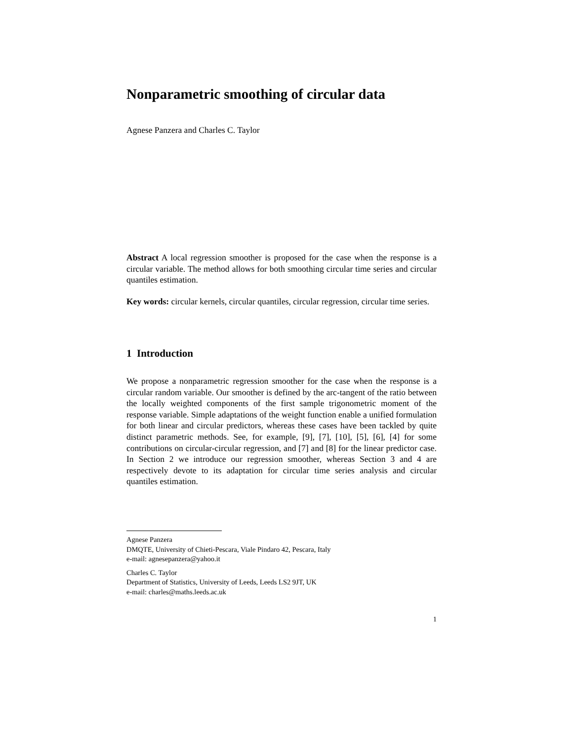Nonparametric smoothing of circular data
Agnese Panzera and Charles C. Taylor
Abstract A local regression smoother is proposed for the case when the response is a circular variable. The method allows for both smoothing circular time series and circular quantiles estimation.
Key words: circular kernels, circular quantiles, circular regression, circular time series.
1 Introduction
We propose a nonparametric regression smoother for the case when the response is a circular random variable. Our smoother is defined by the arc-tangent of the ratio between the locally weighted components of the first sample trigonometric moment of the response variable. Simple adaptations of the weight function enable a unified formulation for both linear and circular predictors, whereas these cases have been tackled by quite distinct parametric methods. See, for example, [9], [7], [10], [5], [6], [4] for some contributions on circular-circular regression, and [7] and [8] for the linear predictor case. In Section 2 we introduce our regression smoother, whereas Section 3 and 4 are respectively devote to its adaptation for circular time series analysis and circular quantiles estimation.
Agnese Panzera
DMQTE, University of Chieti-Pescara, Viale Pindaro 42, Pescara, Italy
e-mail: agnesepanzera@yahoo.it
Charles C. Taylor
Department of Statistics, University of Leeds, Leeds LS2 9JT, UK
e-mail: charles@maths.leeds.ac.uk
1